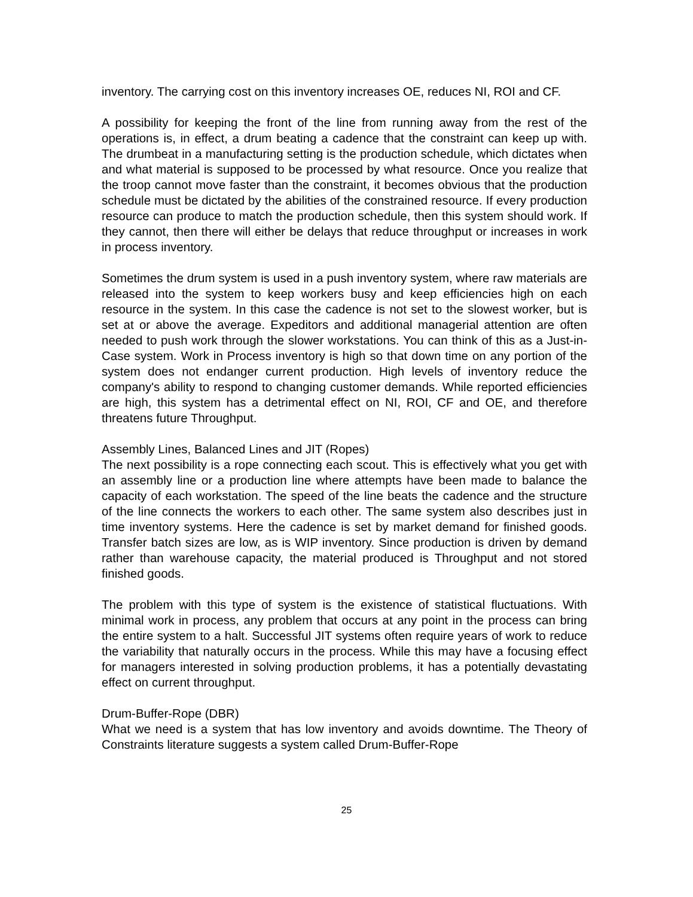inventory. The carrying cost on this inventory increases OE, reduces NI, ROI and CF.
A possibility for keeping the front of the line from running away from the rest of the operations is, in effect, a drum beating a cadence that the constraint can keep up with. The drumbeat in a manufacturing setting is the production schedule, which dictates when and what material is supposed to be processed by what resource. Once you realize that the troop cannot move faster than the constraint, it becomes obvious that the production schedule must be dictated by the abilities of the constrained resource. If every production resource can produce to match the production schedule, then this system should work. If they cannot, then there will either be delays that reduce throughput or increases in work in process inventory.
Sometimes the drum system is used in a push inventory system, where raw materials are released into the system to keep workers busy and keep efficiencies high on each resource in the system. In this case the cadence is not set to the slowest worker, but is set at or above the average. Expeditors and additional managerial attention are often needed to push work through the slower workstations. You can think of this as a Just-in-Case system. Work in Process inventory is high so that down time on any portion of the system does not endanger current production. High levels of inventory reduce the company's ability to respond to changing customer demands. While reported efficiencies are high, this system has a detrimental effect on NI, ROI, CF and OE, and therefore threatens future Throughput.
Assembly Lines, Balanced Lines and JIT (Ropes)
The next possibility is a rope connecting each scout. This is effectively what you get with an assembly line or a production line where attempts have been made to balance the capacity of each workstation. The speed of the line beats the cadence and the structure of the line connects the workers to each other. The same system also describes just in time inventory systems. Here the cadence is set by market demand for finished goods. Transfer batch sizes are low, as is WIP inventory. Since production is driven by demand rather than warehouse capacity, the material produced is Throughput and not stored finished goods.
The problem with this type of system is the existence of statistical fluctuations. With minimal work in process, any problem that occurs at any point in the process can bring the entire system to a halt. Successful JIT systems often require years of work to reduce the variability that naturally occurs in the process. While this may have a focusing effect for managers interested in solving production problems, it has a potentially devastating effect on current throughput.
Drum-Buffer-Rope (DBR)
What we need is a system that has low inventory and avoids downtime. The Theory of Constraints literature suggests a system called Drum-Buffer-Rope
25